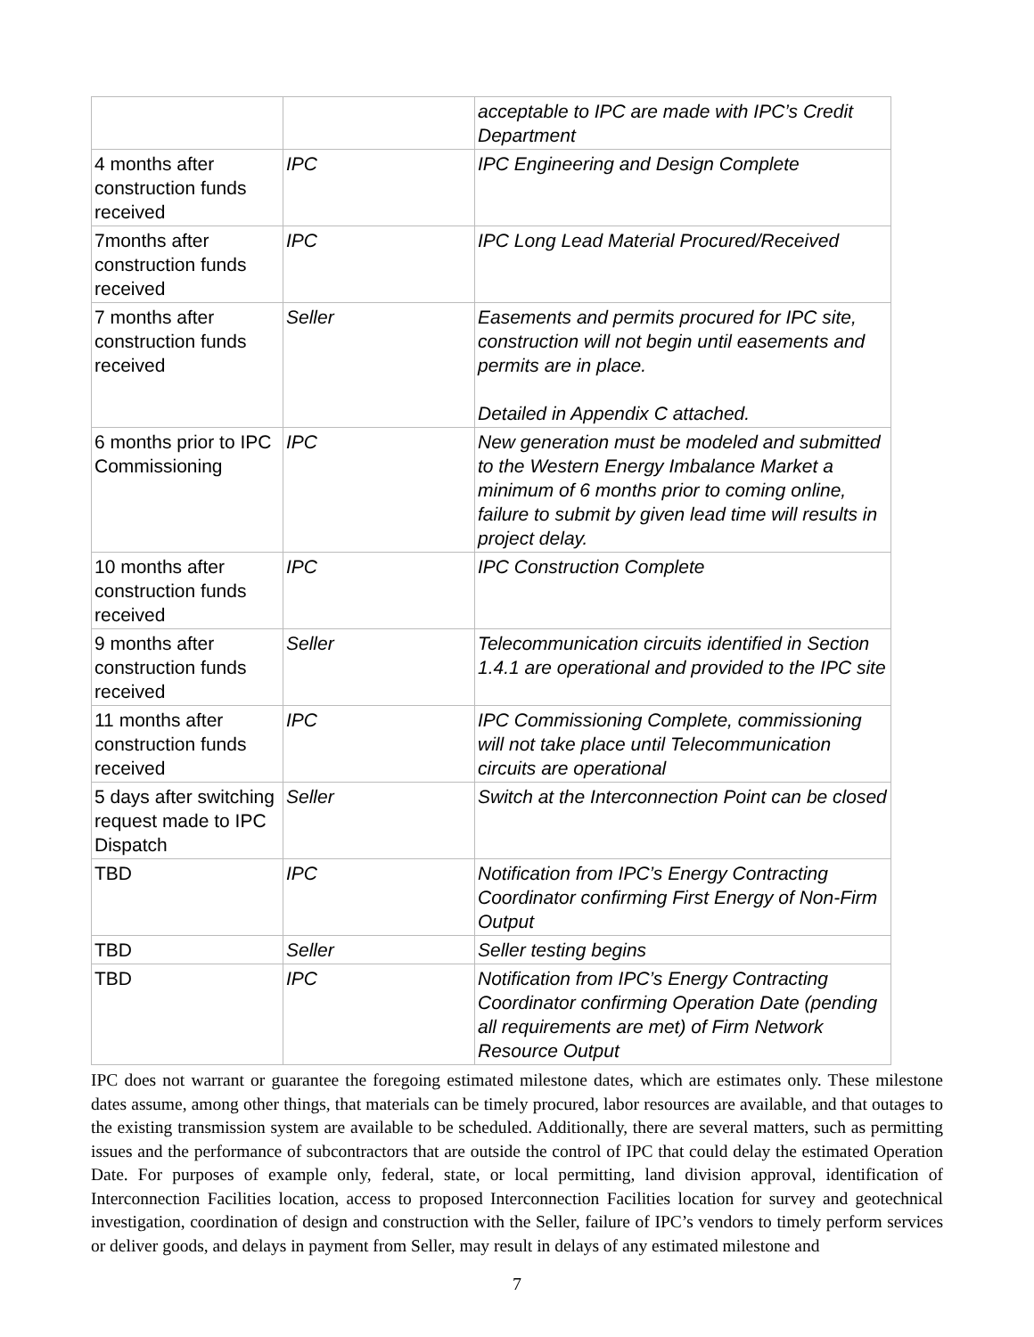| | | acceptable to IPC are made with IPC’s Credit Department |
| 4 months after construction funds received | IPC | IPC Engineering and Design Complete |
| 7months after construction funds received | IPC | IPC Long Lead Material Procured/Received |
| 7 months after construction funds received | Seller | Easements and permits procured for IPC site, construction will not begin until easements and permits are in place. Detailed in Appendix C attached. |
| 6 months prior to IPC Commissioning | IPC | New generation must be modeled and submitted to the Western Energy Imbalance Market a minimum of 6 months prior to coming online, failure to submit by given lead time will results in project delay. |
| 10 months after construction funds received | IPC | IPC Construction Complete |
| 9 months after construction funds received | Seller | Telecommunication circuits identified in Section 1.4.1 are operational and provided to the IPC site |
| 11 months after construction funds received | IPC | IPC Commissioning Complete, commissioning will not take place until Telecommunication circuits are operational |
| 5 days after switching request made to IPC Dispatch | Seller | Switch at the Interconnection Point can be closed |
| TBD | IPC | Notification from IPC’s Energy Contracting Coordinator confirming First Energy of Non-Firm Output |
| TBD | Seller | Seller testing begins |
| TBD | IPC | Notification from IPC’s Energy Contracting Coordinator confirming Operation Date (pending all requirements are met) of Firm Network Resource Output |
IPC does not warrant or guarantee the foregoing estimated milestone dates, which are estimates only. These milestone dates assume, among other things, that materials can be timely procured, labor resources are available, and that outages to the existing transmission system are available to be scheduled. Additionally, there are several matters, such as permitting issues and the performance of subcontractors that are outside the control of IPC that could delay the estimated Operation Date. For purposes of example only, federal, state, or local permitting, land division approval, identification of Interconnection Facilities location, access to proposed Interconnection Facilities location for survey and geotechnical investigation, coordination of design and construction with the Seller, failure of IPC’s vendors to timely perform services or deliver goods, and delays in payment from Seller, may result in delays of any estimated milestone and
7